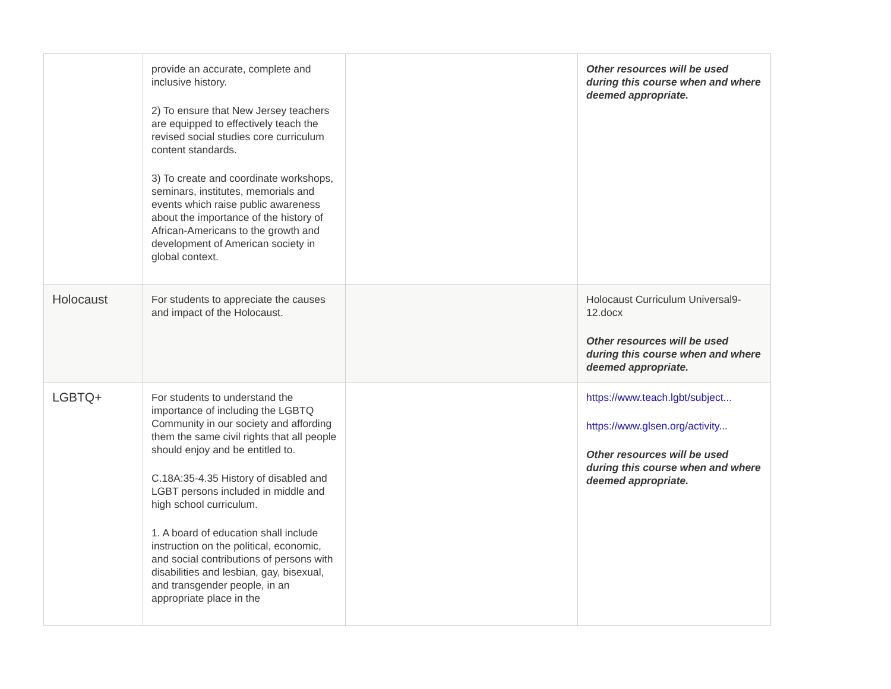| | provide an accurate, complete and inclusive history. 2) To ensure that New Jersey teachers are equipped to effectively teach the revised social studies core curriculum content standards. 3) To create and coordinate workshops, seminars, institutes, memorials and events which raise public awareness about the importance of the history of African-Americans to the growth and development of American society in global context. | | Other resources will be used during this course when and where deemed appropriate. |
| Holocaust | For students to appreciate the causes and impact of the Holocaust. | | Holocaust Curriculum Universal9-12.docx Other resources will be used during this course when and where deemed appropriate. |
| LGBTQ+ | For students to understand the importance of including the LGBTQ Community in our society and affording them the same civil rights that all people should enjoy and be entitled to. C.18A:35-4.35 History of disabled and LGBT persons included in middle and high school curriculum. 1. A board of education shall include instruction on the political, economic, and social contributions of persons with disabilities and lesbian, gay, bisexual, and transgender people, in an appropriate place in the | | https://www.teach.lgbt/subject... https://www.glsen.org/activity... Other resources will be used during this course when and where deemed appropriate. |